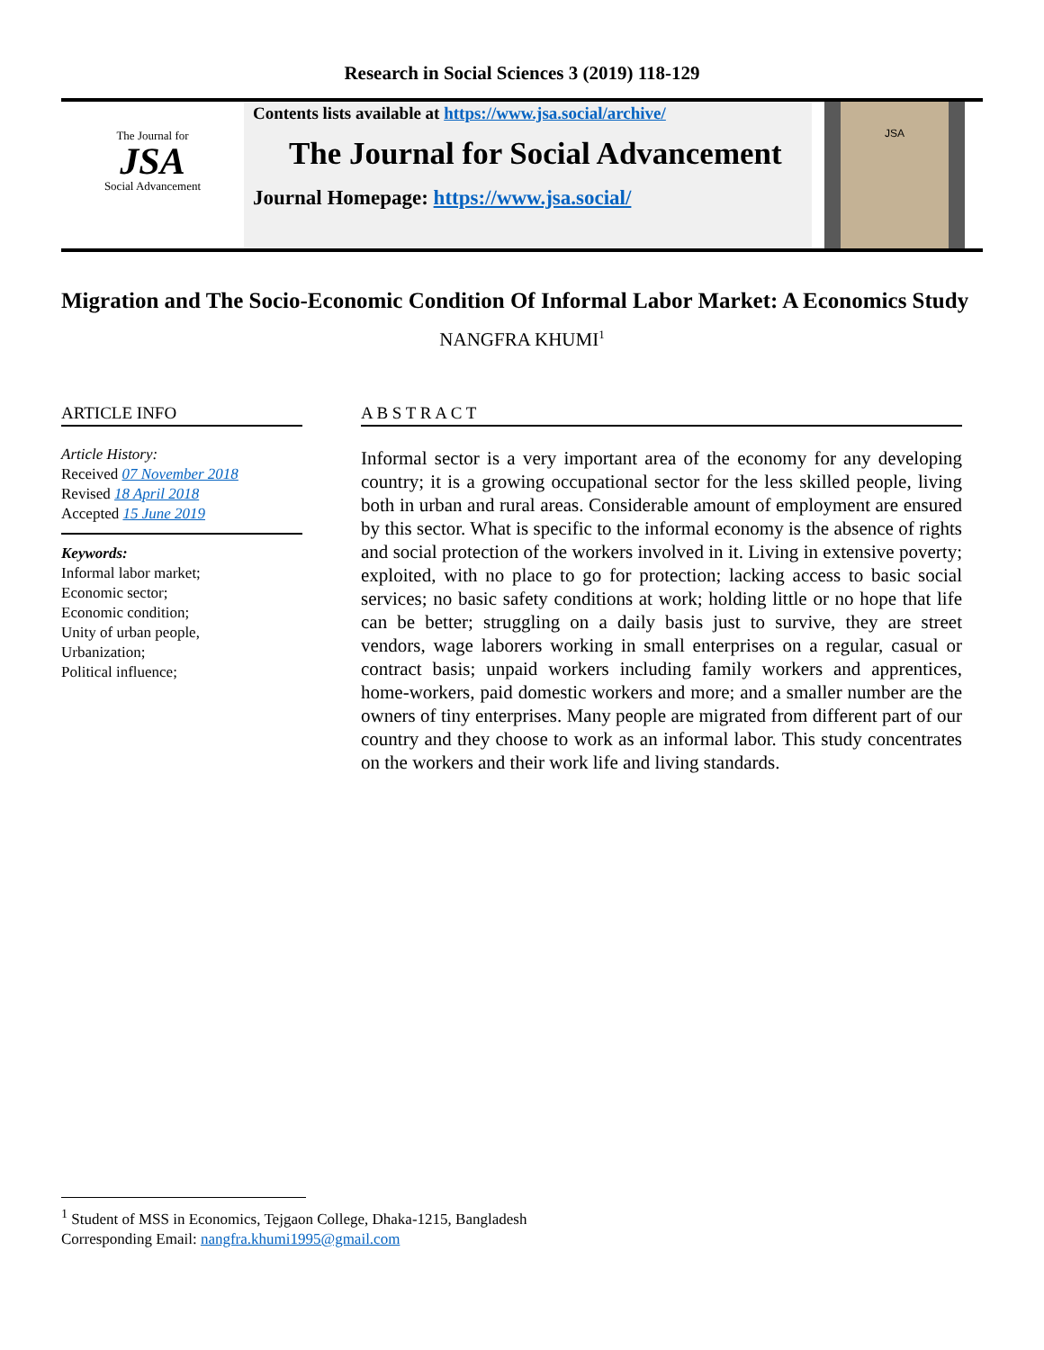Research in Social Sciences 3 (2019) 118-129
The Journal for
JSA
Social Advancement
Contents lists available at https://www.jsa.social/archive/
The Journal for Social Advancement
Journal Homepage: https://www.jsa.social/
JSA
Migration and The Socio-Economic Condition Of Informal Labor Market: A Economics Study
NANGFRA KHUMI<sup>1</sup>
ARTICLE INFO
Article History:
Received 07 November 2018
Revised 18 April 2018
Accepted 15 June 2019
Keywords:
Informal labor market;
Economic sector;
Economic condition;
Unity of urban people,
Urbanization;
Political influence;
A B S T R A C T
Informal sector is a very important area of the economy for any developing country; it is a growing occupational sector for the less skilled people, living both in urban and rural areas. Considerable amount of employment are ensured by this sector. What is specific to the informal economy is the absence of rights and social protection of the workers involved in it. Living in extensive poverty; exploited, with no place to go for protection; lacking access to basic social services; no basic safety conditions at work; holding little or no hope that life can be better; struggling on a daily basis just to survive, they are street vendors, wage laborers working in small enterprises on a regular, casual or contract basis; unpaid workers including family workers and apprentices, home-workers, paid domestic workers and more; and a smaller number are the owners of tiny enterprises. Many people are migrated from different part of our country and they choose to work as an informal labor. This study concentrates on the workers and their work life and living standards.
<sup>1</sup> Student of MSS in Economics, Tejgaon College, Dhaka-1215, Bangladesh
Corresponding Email: nangfra.khumi1995@gmail.com